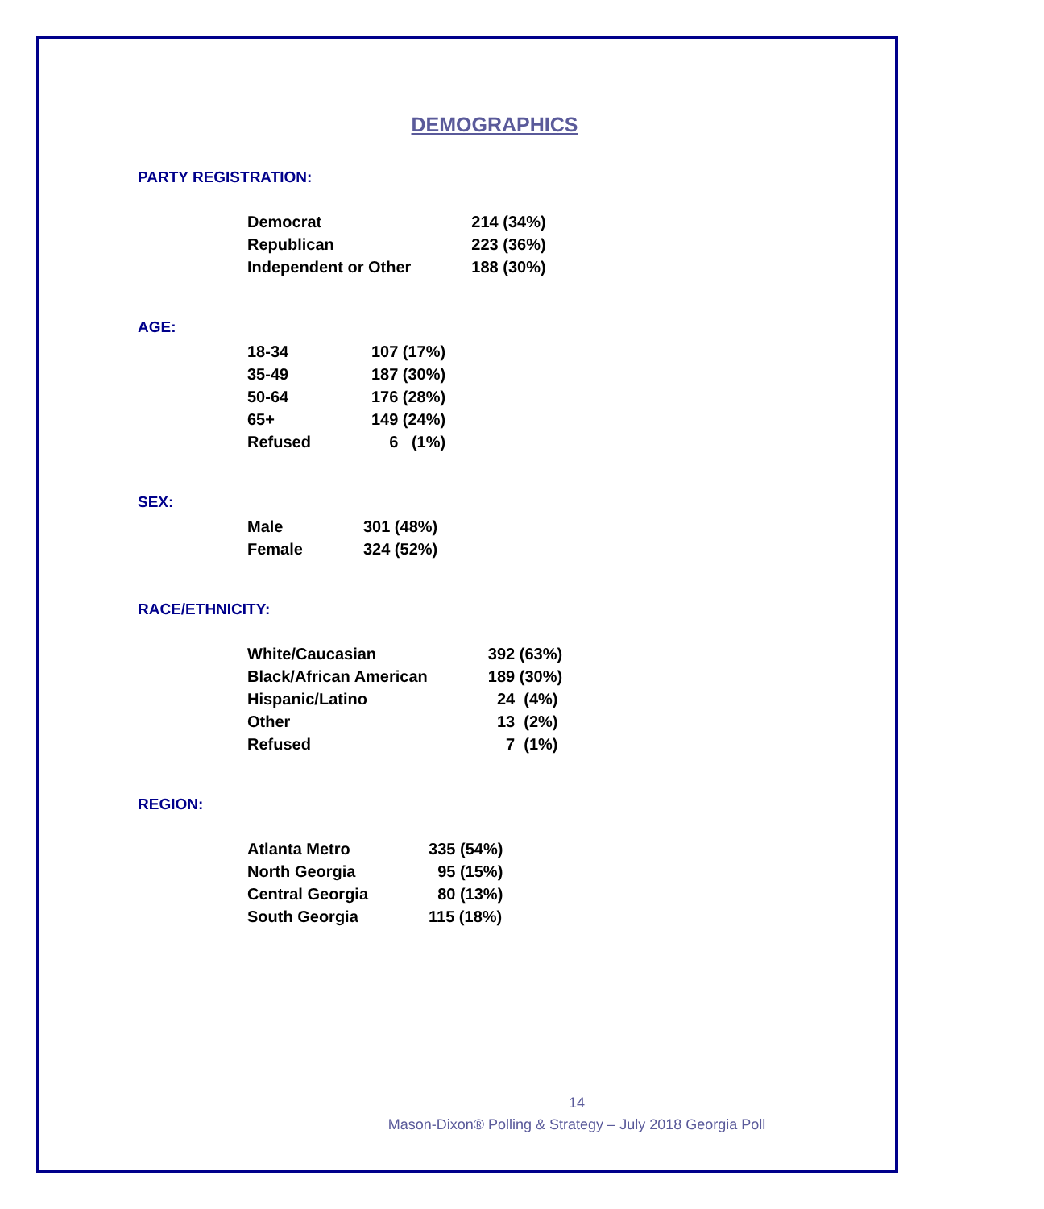DEMOGRAPHICS
PARTY REGISTRATION:
| Democrat | 214 (34%) |
| Republican | 223 (36%) |
| Independent or Other | 188 (30%) |
AGE:
| 18-34 | 107 (17%) |
| 35-49 | 187 (30%) |
| 50-64 | 176 (28%) |
| 65+ | 149 (24%) |
| Refused | 6 (1%) |
SEX:
| Male | 301 (48%) |
| Female | 324 (52%) |
RACE/ETHNICITY:
| White/Caucasian | 392 (63%) |
| Black/African American | 189 (30%) |
| Hispanic/Latino | 24 (4%) |
| Other | 13 (2%) |
| Refused | 7 (1%) |
REGION:
| Atlanta Metro | 335 (54%) |
| North Georgia | 95 (15%) |
| Central Georgia | 80 (13%) |
| South Georgia | 115 (18%) |
14
Mason-Dixon® Polling & Strategy – July 2018 Georgia Poll